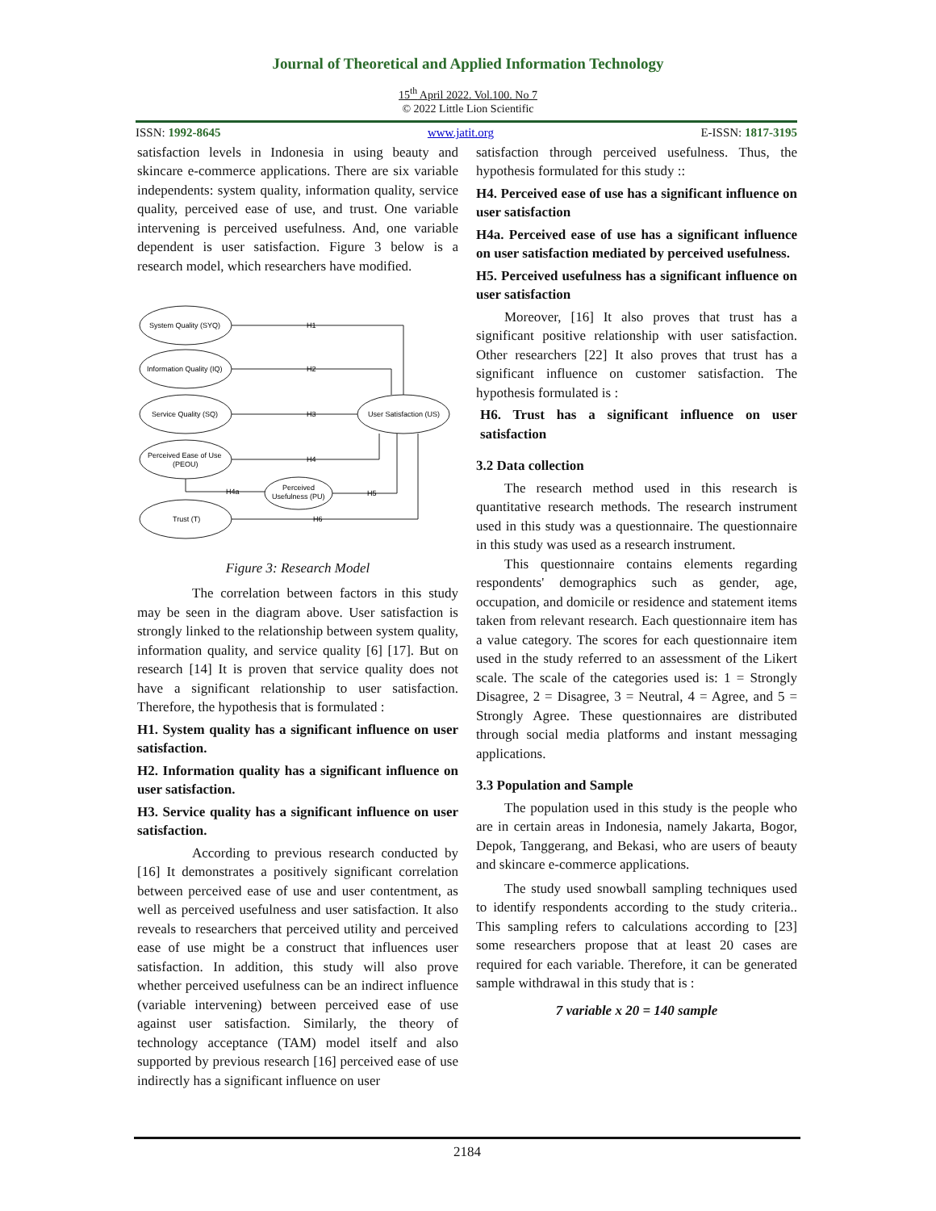Journal of Theoretical and Applied Information Technology
15<sup>th</sup> April 2022. Vol.100. No 7
© 2022 Little Lion Scientific
ISSN: 1992-8645 www.jatit.org E-ISSN: 1817-3195
satisfaction levels in Indonesia in using beauty and skincare e-commerce applications. There are six variable independents: system quality, information quality, service quality, perceived ease of use, and trust. One variable intervening is perceived usefulness. And, one variable dependent is user satisfaction. Figure 3 below is a research model, which researchers have modified.
System Quality (SYQ)
Information Quality (IQ)
Service Quality (SQ)
Perceived Ease of Use
(PEOU)
Trust (T)
Perceived
Usefulness (PU)
User Satisfaction (US)
H1
H2
H3
H4
H4a
H5
H6
Figure 3: Research Model
The correlation between factors in this study may be seen in the diagram above. User satisfaction is strongly linked to the relationship between system quality, information quality, and service quality [6] [17]. But on research [14] It is proven that service quality does not have a significant relationship to user satisfaction. Therefore, the hypothesis that is formulated :
H1. System quality has a significant influence on user satisfaction.
H2. Information quality has a significant influence on user satisfaction.
H3. Service quality has a significant influence on user satisfaction.
According to previous research conducted by [16] It demonstrates a positively significant correlation between perceived ease of use and user contentment, as well as perceived usefulness and user satisfaction. It also reveals to researchers that perceived utility and perceived ease of use might be a construct that influences user satisfaction. In addition, this study will also prove whether perceived usefulness can be an indirect influence (variable intervening) between perceived ease of use against user satisfaction. Similarly, the theory of technology acceptance (TAM) model itself and also supported by previous research [16] perceived ease of use indirectly has a significant influence on user
satisfaction through perceived usefulness. Thus, the hypothesis formulated for this study ::
H4. Perceived ease of use has a significant influence on user satisfaction
H4a. Perceived ease of use has a significant influence on user satisfaction mediated by perceived usefulness.
H5. Perceived usefulness has a significant influence on user satisfaction
Moreover, [16] It also proves that trust has a significant positive relationship with user satisfaction. Other researchers [22] It also proves that trust has a significant influence on customer satisfaction. The hypothesis formulated is :
H6. Trust has a significant influence on user satisfaction
3.2 Data collection
The research method used in this research is quantitative research methods. The research instrument used in this study was a questionnaire. The questionnaire in this study was used as a research instrument.
This questionnaire contains elements regarding respondents' demographics such as gender, age, occupation, and domicile or residence and statement items taken from relevant research. Each questionnaire item has a value category. The scores for each questionnaire item used in the study referred to an assessment of the Likert scale. The scale of the categories used is: 1 = Strongly Disagree, 2 = Disagree, 3 = Neutral, 4 = Agree, and 5 = Strongly Agree. These questionnaires are distributed through social media platforms and instant messaging applications.
3.3 Population and Sample
The population used in this study is the people who are in certain areas in Indonesia, namely Jakarta, Bogor, Depok, Tanggerang, and Bekasi, who are users of beauty and skincare e-commerce applications.
The study used snowball sampling techniques used to identify respondents according to the study criteria.. This sampling refers to calculations according to [23] some researchers propose that at least 20 cases are required for each variable. Therefore, it can be generated sample withdrawal in this study that is :
7 variable x 20 = 140 sample
2184